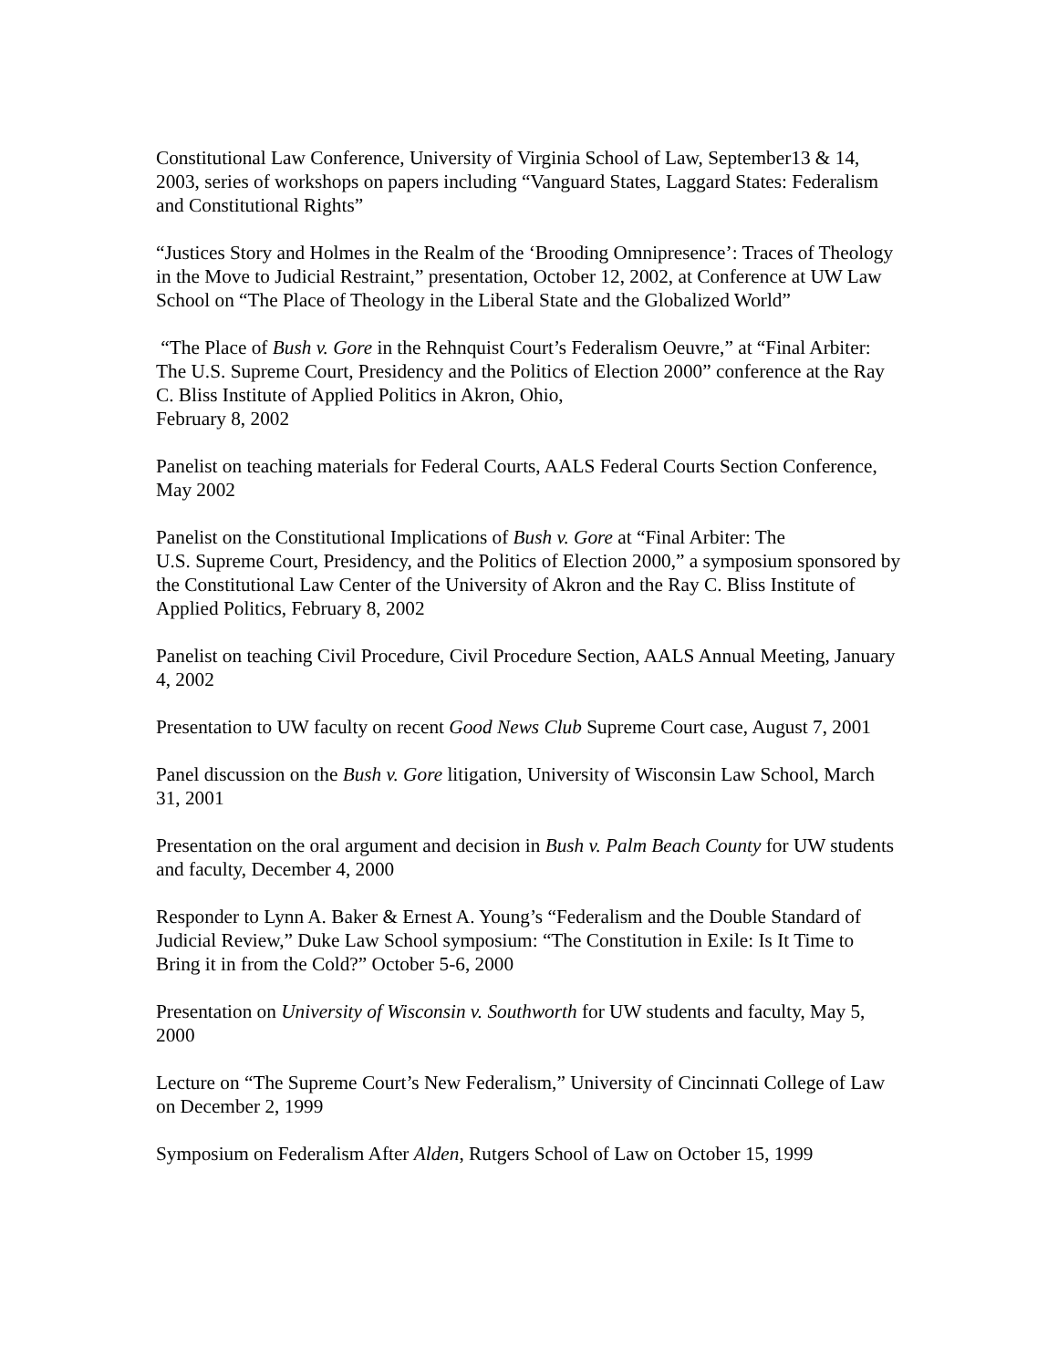Constitutional Law Conference, University of Virginia School of Law, September13 & 14, 2003, series of workshops on papers including “Vanguard States, Laggard States: Federalism and Constitutional Rights”
“Justices Story and Holmes in the Realm of the ‘Brooding Omnipresence’: Traces of Theology in the Move to Judicial Restraint,” presentation, October 12, 2002, at Conference at UW Law School on “The Place of Theology in the Liberal State and the Globalized World”
“The Place of Bush v. Gore in the Rehnquist Court’s Federalism Oeuvre,” at “Final Arbiter: The U.S. Supreme Court, Presidency and the Politics of Election 2000” conference at the Ray C. Bliss Institute of Applied Politics in Akron, Ohio,
February 8, 2002
Panelist on teaching materials for Federal Courts, AALS Federal Courts Section Conference, May 2002
Panelist on the Constitutional Implications of Bush v. Gore at “Final Arbiter: The
U.S. Supreme Court, Presidency, and the Politics of Election 2000,” a symposium sponsored by the Constitutional Law Center of the University of Akron and the Ray C. Bliss Institute of Applied Politics, February 8, 2002
Panelist on teaching Civil Procedure, Civil Procedure Section, AALS Annual Meeting, January 4, 2002
Presentation to UW faculty on recent Good News Club Supreme Court case, August 7, 2001
Panel discussion on the Bush v. Gore litigation, University of Wisconsin Law School, March 31, 2001
Presentation on the oral argument and decision in Bush v. Palm Beach County for UW students and faculty, December 4, 2000
Responder to Lynn A. Baker & Ernest A. Young’s “Federalism and the Double Standard of Judicial Review,” Duke Law School symposium: “The Constitution in Exile: Is It Time to Bring it in from the Cold?” October 5-6, 2000
Presentation on University of Wisconsin v. Southworth for UW students and faculty, May 5, 2000
Lecture on “The Supreme Court’s New Federalism,” University of Cincinnati College of Law on December 2, 1999
Symposium on Federalism After Alden, Rutgers School of Law on October 15, 1999